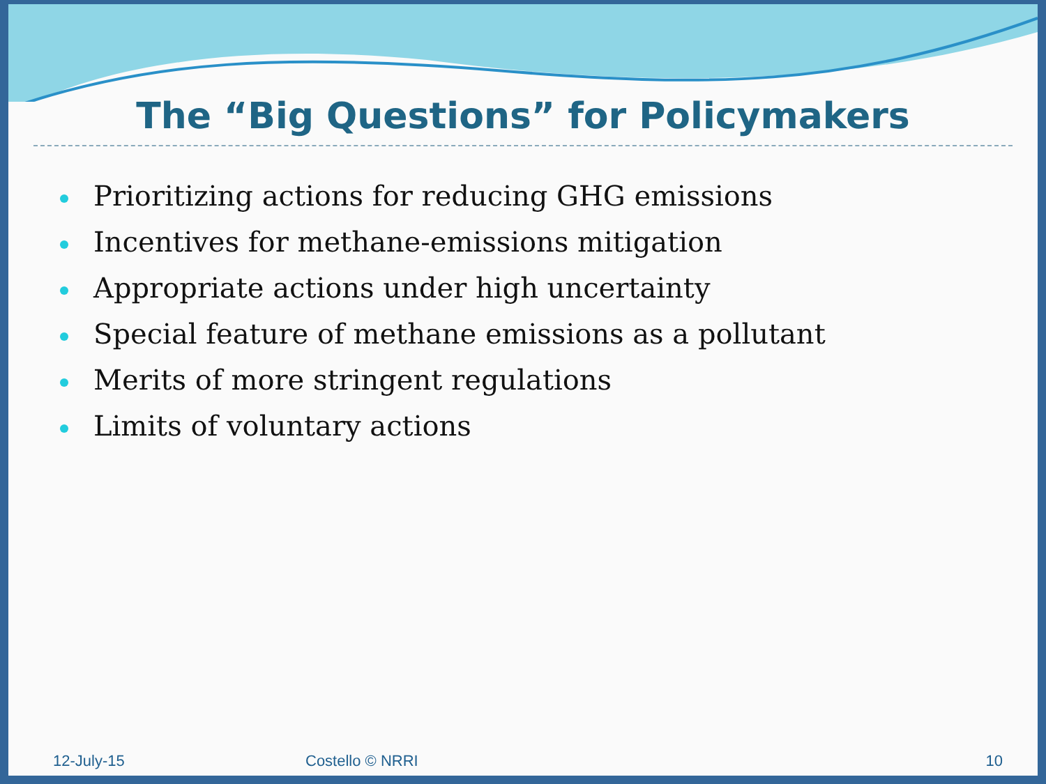The “Big Questions” for Policymakers
Prioritizing actions for reducing GHG emissions
Incentives for methane-emissions mitigation
Appropriate actions under high uncertainty
Special feature of methane emissions as a pollutant
Merits of more stringent regulations
Limits of voluntary actions
12-July-15 Costello © NRRI 10